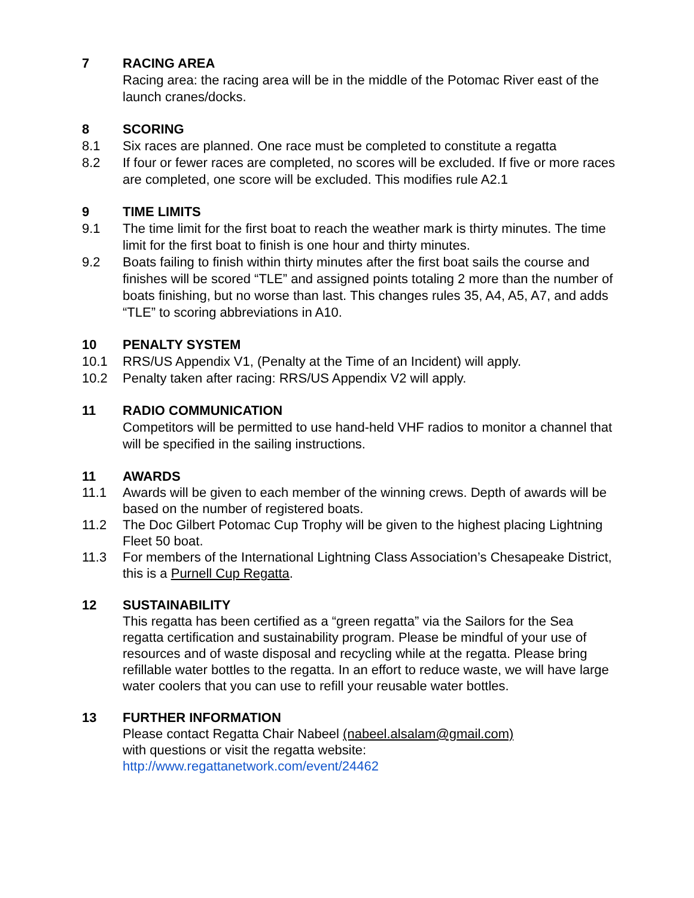7 RACING AREA
Racing area: the racing area will be in the middle of the Potomac River east of the launch cranes/docks.
8 SCORING
8.1 Six races are planned. One race must be completed to constitute a regatta
8.2 If four or fewer races are completed, no scores will be excluded. If five or more races are completed, one score will be excluded. This modifies rule A2.1
9 TIME LIMITS
9.1 The time limit for the first boat to reach the weather mark is thirty minutes. The time limit for the first boat to finish is one hour and thirty minutes.
9.2 Boats failing to finish within thirty minutes after the first boat sails the course and finishes will be scored “TLE” and assigned points totaling 2 more than the number of boats finishing, but no worse than last. This changes rules 35, A4, A5, A7, and adds “TLE” to scoring abbreviations in A10.
10 PENALTY SYSTEM
10.1 RRS/US Appendix V1, (Penalty at the Time of an Incident) will apply.
10.2 Penalty taken after racing: RRS/US Appendix V2 will apply.
11 RADIO COMMUNICATION
Competitors will be permitted to use hand-held VHF radios to monitor a channel that will be specified in the sailing instructions.
11 AWARDS
11.1 Awards will be given to each member of the winning crews. Depth of awards will be based on the number of registered boats.
11.2 The Doc Gilbert Potomac Cup Trophy will be given to the highest placing Lightning Fleet 50 boat.
11.3 For members of the International Lightning Class Association’s Chesapeake District, this is a Purnell Cup Regatta.
12 SUSTAINABILITY
This regatta has been certified as a “green regatta” via the Sailors for the Sea regatta certification and sustainability program. Please be mindful of your use of resources and of waste disposal and recycling while at the regatta. Please bring refillable water bottles to the regatta. In an effort to reduce waste, we will have large water coolers that you can use to refill your reusable water bottles.
13 FURTHER INFORMATION
Please contact Regatta Chair Nabeel (nabeel.alsalam@gmail.com)
with questions or visit the regatta website:
http://www.regattanetwork.com/event/24462